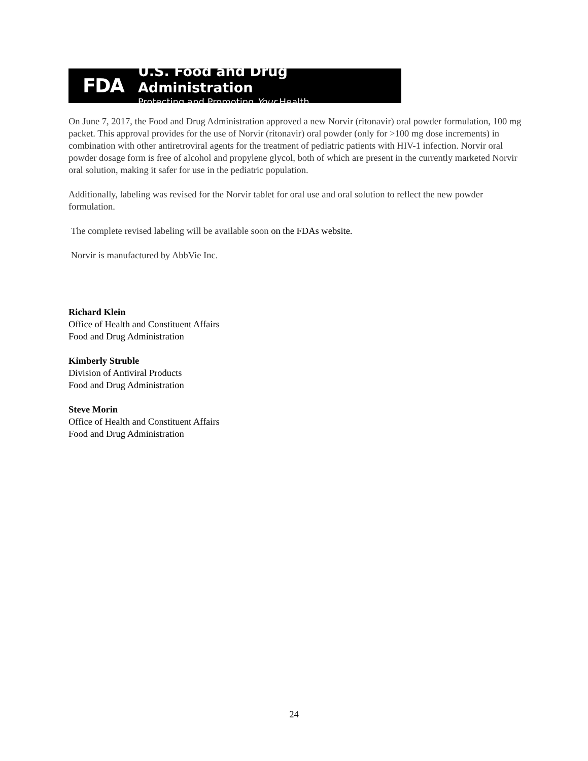FDA
U.S. Food and Drug Administration
Protecting and Promoting Your Health
On June 7, 2017, the Food and Drug Administration approved a new Norvir (ritonavir) oral powder formulation, 100 mg packet. This approval provides for the use of Norvir (ritonavir) oral powder (only for >100 mg dose increments) in combination with other antiretroviral agents for the treatment of pediatric patients with HIV-1 infection. Norvir oral powder dosage form is free of alcohol and propylene glycol, both of which are present in the currently marketed Norvir oral solution, making it safer for use in the pediatric population.
Additionally, labeling was revised for the Norvir tablet for oral use and oral solution to reflect the new powder formulation.
The complete revised labeling will be available soon on the FDAs website.
Norvir is manufactured by AbbVie Inc.
Richard Klein
Office of Health and Constituent Affairs
Food and Drug Administration
Kimberly Struble
Division of Antiviral Products
Food and Drug Administration
Steve Morin
Office of Health and Constituent Affairs
Food and Drug Administration
24